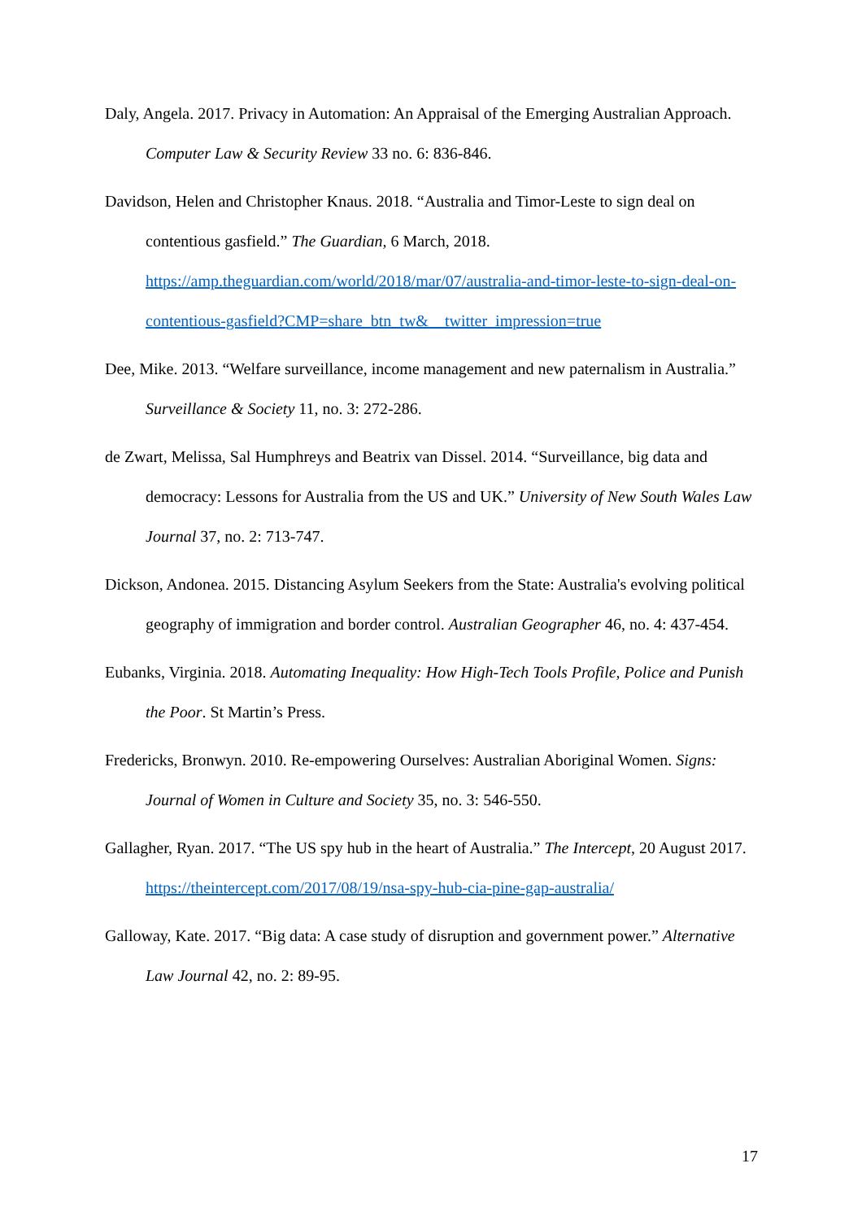Daly, Angela. 2017. Privacy in Automation: An Appraisal of the Emerging Australian Approach. Computer Law & Security Review 33 no. 6: 836-846.
Davidson, Helen and Christopher Knaus. 2018. “Australia and Timor-Leste to sign deal on contentious gasfield.” The Guardian, 6 March, 2018. https://amp.theguardian.com/world/2018/mar/07/australia-and-timor-leste-to-sign-deal-on-contentious-gasfield?CMP=share_btn_tw&__twitter_impression=true
Dee, Mike. 2013. “Welfare surveillance, income management and new paternalism in Australia.” Surveillance & Society 11, no. 3: 272-286.
de Zwart, Melissa, Sal Humphreys and Beatrix van Dissel. 2014. “Surveillance, big data and democracy: Lessons for Australia from the US and UK.” University of New South Wales Law Journal 37, no. 2: 713-747.
Dickson, Andonea. 2015. Distancing Asylum Seekers from the State: Australia's evolving political geography of immigration and border control. Australian Geographer 46, no. 4: 437-454.
Eubanks, Virginia. 2018. Automating Inequality: How High-Tech Tools Profile, Police and Punish the Poor. St Martin’s Press.
Fredericks, Bronwyn. 2010. Re-empowering Ourselves: Australian Aboriginal Women. Signs: Journal of Women in Culture and Society 35, no. 3: 546-550.
Gallagher, Ryan. 2017. “The US spy hub in the heart of Australia.” The Intercept, 20 August 2017. https://theintercept.com/2017/08/19/nsa-spy-hub-cia-pine-gap-australia/
Galloway, Kate. 2017. “Big data: A case study of disruption and government power.” Alternative Law Journal 42, no. 2: 89-95.
17